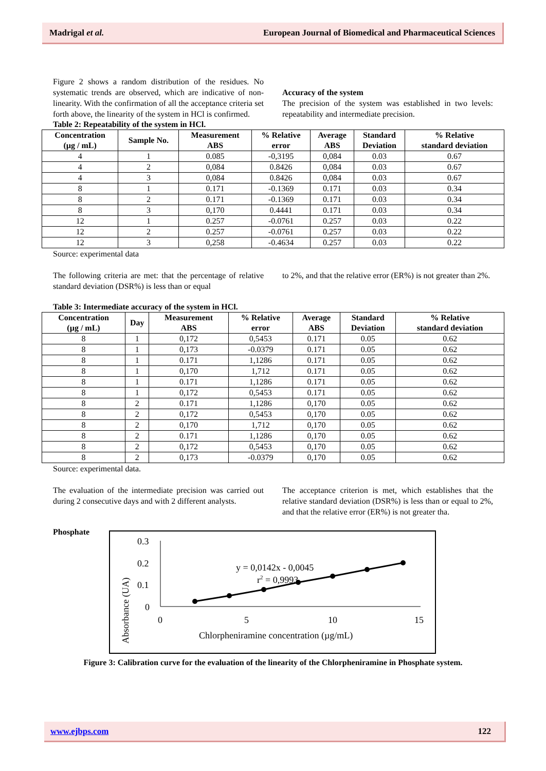Madrigal et al. European Journal of Biomedical and Pharmaceutical Sciences
Figure 2 shows a random distribution of the residues. No systematic trends are observed, which are indicative of non-linearity. With the confirmation of all the acceptance criteria set forth above, the linearity of the system in HCl is confirmed.
Accuracy of the system
The precision of the system was established in two levels: repeatability and intermediate precision.
Table 2: Repeatability of the system in HCl.
| Concentration (µg / mL) | Sample No. | Measurement ABS | % Relative error | Average ABS | Standard Deviation | % Relative standard deviation |
| --- | --- | --- | --- | --- | --- | --- |
| 4 | 1 | 0.085 | -0,3195 | 0,084 | 0.03 | 0.67 |
| 4 | 2 | 0,084 | 0.8426 | 0,084 | 0.03 | 0.67 |
| 4 | 3 | 0,084 | 0.8426 | 0,084 | 0.03 | 0.67 |
| 8 | 1 | 0.171 | -0.1369 | 0.171 | 0.03 | 0.34 |
| 8 | 2 | 0.171 | -0.1369 | 0.171 | 0.03 | 0.34 |
| 8 | 3 | 0,170 | 0.4441 | 0.171 | 0.03 | 0.34 |
| 12 | 1 | 0.257 | -0.0761 | 0.257 | 0.03 | 0.22 |
| 12 | 2 | 0.257 | -0.0761 | 0.257 | 0.03 | 0.22 |
| 12 | 3 | 0,258 | -0.4634 | 0.257 | 0.03 | 0.22 |
Source: experimental data
The following criteria are met: that the percentage of relative standard deviation (DSR%) is less than or equal
to 2%, and that the relative error (ER%) is not greater than 2%.
Table 3: Intermediate accuracy of the system in HCl.
| Concentration (µg / mL) | Day | Measurement ABS | % Relative error | Average ABS | Standard Deviation | % Relative standard deviation |
| --- | --- | --- | --- | --- | --- | --- |
| 8 | 1 | 0,172 | 0,5453 | 0.171 | 0.05 | 0.62 |
| 8 | 1 | 0,173 | -0.0379 | 0.171 | 0.05 | 0.62 |
| 8 | 1 | 0.171 | 1,1286 | 0.171 | 0.05 | 0.62 |
| 8 | 1 | 0,170 | 1,712 | 0.171 | 0.05 | 0.62 |
| 8 | 1 | 0.171 | 1,1286 | 0.171 | 0.05 | 0.62 |
| 8 | 1 | 0,172 | 0,5453 | 0.171 | 0.05 | 0.62 |
| 8 | 2 | 0.171 | 1,1286 | 0,170 | 0.05 | 0.62 |
| 8 | 2 | 0,172 | 0,5453 | 0,170 | 0.05 | 0.62 |
| 8 | 2 | 0,170 | 1,712 | 0,170 | 0.05 | 0.62 |
| 8 | 2 | 0.171 | 1,1286 | 0,170 | 0.05 | 0.62 |
| 8 | 2 | 0,172 | 0,5453 | 0,170 | 0.05 | 0.62 |
| 8 | 2 | 0,173 | -0.0379 | 0,170 | 0.05 | 0.62 |
Source: experimental data.
The evaluation of the intermediate precision was carried out during 2 consecutive days and with 2 different analysts.
The acceptance criterion is met, which establishes that the relative standard deviation (DSR%) is less than or equal to 2%, and that the relative error (ER%) is not greater tha.
Phosphate
0.3
0.2
0.1
0
0
5
10
15
y = 0,0142x - 0,0045
r2 = 0,9993
Chlorpheniramine concentration (µg/mL)
Absorbance (UA)
Figure 3: Calibration curve for the evaluation of the linearity of the Chlorpheniramine in Phosphate system.
www.ejbps.com 122